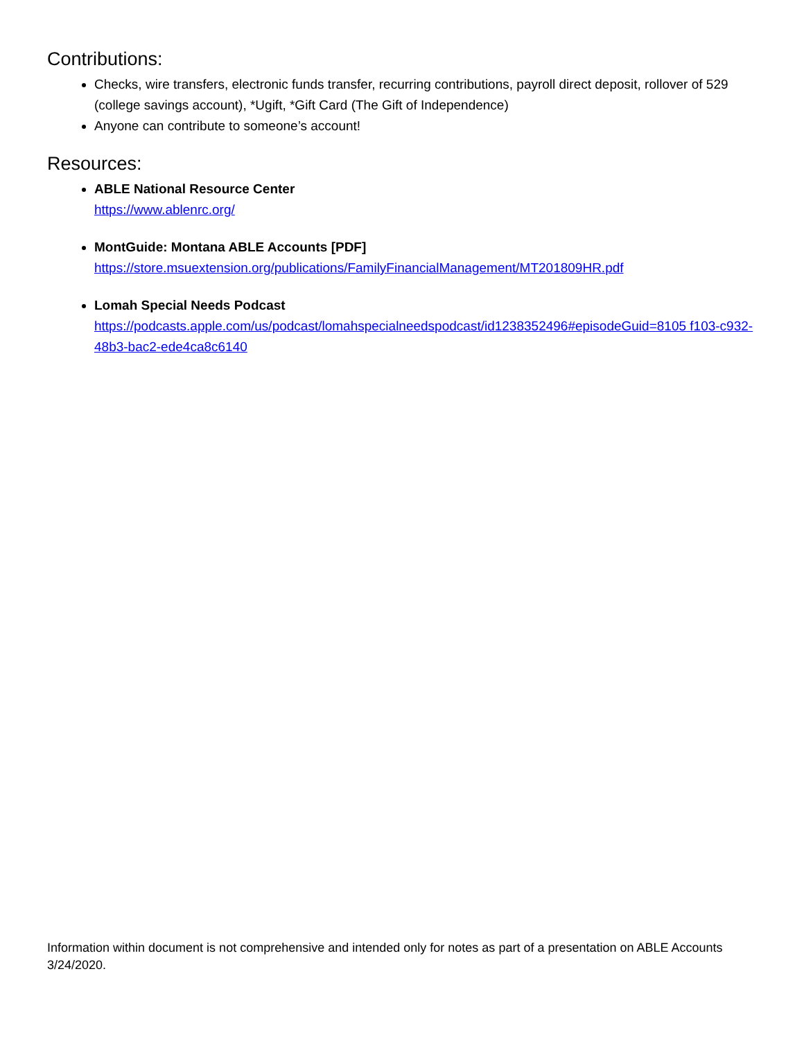Contributions:
Checks, wire transfers, electronic funds transfer, recurring contributions, payroll direct deposit, rollover of 529 (college savings account), *Ugift, *Gift Card (The Gift of Independence)
Anyone can contribute to someone’s account!
Resources:
ABLE National Resource Center
https://www.ablenrc.org/
MontGuide: Montana ABLE Accounts [PDF]
https://store.msuextension.org/publications/FamilyFinancialManagement/MT201809HR.pdf
Lomah Special Needs Podcast
https://podcasts.apple.com/us/podcast/lomahspecialneedspodcast/id1238352496#episodeGuid=8105 f103-c932-48b3-bac2-ede4ca8c6140
Information within document is not comprehensive and intended only for notes as part of a presentation on ABLE Accounts 3/24/2020.